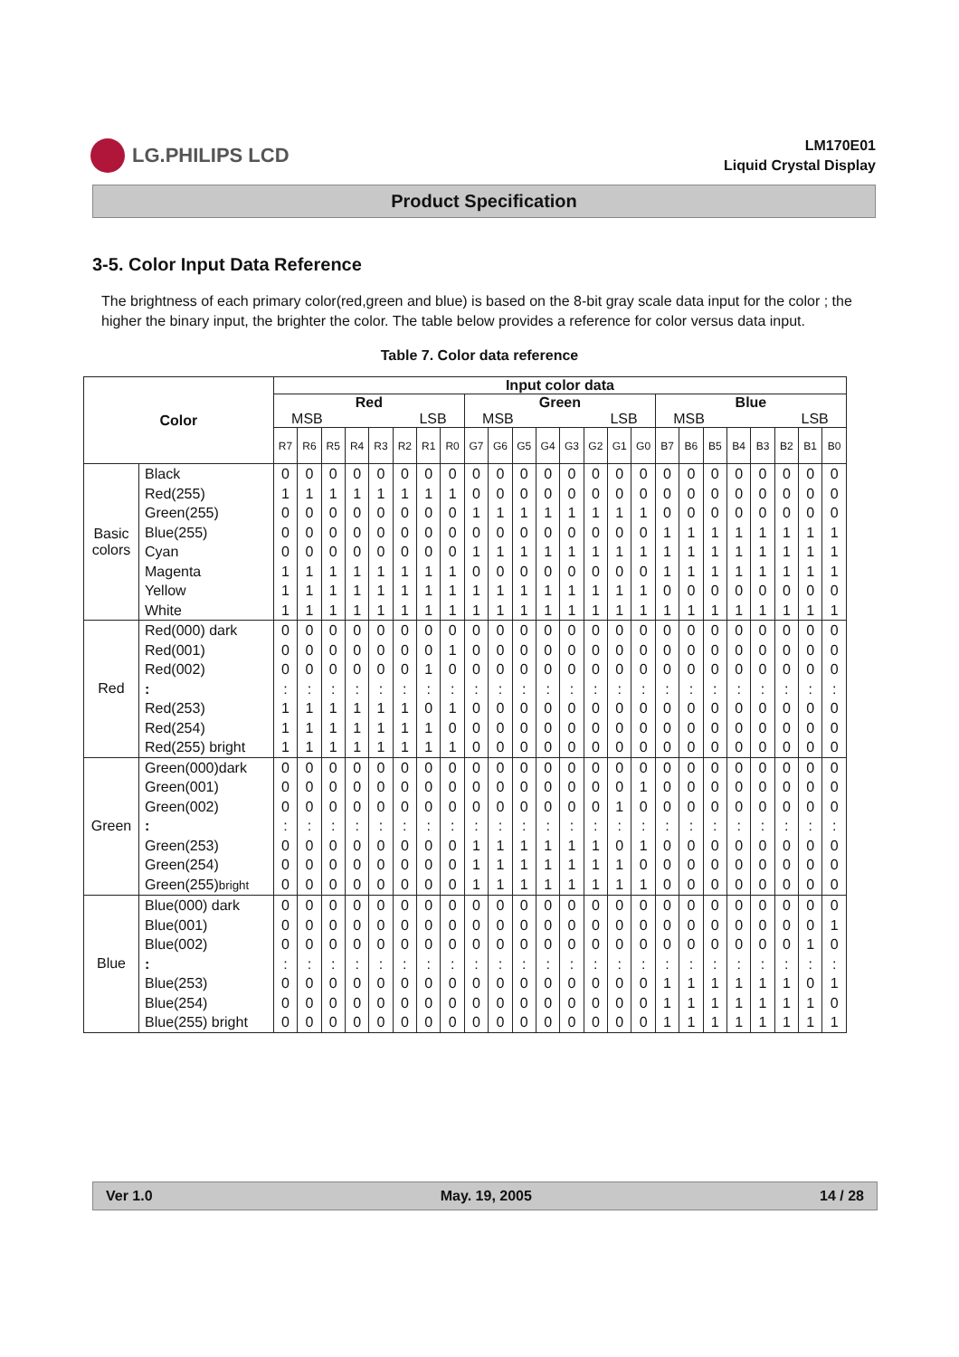LG.PHILIPS LCD
LM170E01
Liquid Crystal Display
Product Specification
3-5. Color Input Data Reference
The brightness of each primary color(red,green and blue) is based on the 8-bit gray scale data input for the color ; the higher the binary input, the brighter the color. The table below provides a reference for color versus data input.
Table 7. Color data reference
| Color | | Input color data | | | | | | | | | | | | | | | | | | | | | | | |
| | | Red MSB LSB | | | | | | | | Green MSB LSB | | | | | | | | Blue MSB LSB | | | | | | | |
| | | R7 | R6 | R5 | R4 | R3 | R2 | R1 | R0 | G7 | G6 | G5 | G4 | G3 | G2 | G1 | G0 | B7 | B6 | B5 | B4 | B3 | B2 | B1 | B0 |
| Basic colors | Black Red(255) Green(255) Blue(255) Cyan Magenta Yellow White | 0 1 0 0 0 1 1 1 | 0 1 0 0 0 1 1 1 | 0 1 0 0 0 1 1 1 | 0 1 0 0 0 1 1 1 | 0 1 0 0 0 1 1 1 | 0 1 0 0 0 1 1 1 | 0 1 0 0 0 1 1 1 | 0 1 0 0 0 1 1 1 | 0 0 1 0 1 0 1 1 | 0 0 1 0 1 0 1 1 | 0 0 1 0 1 0 1 1 | 0 0 1 0 1 0 1 1 | 0 0 1 0 1 0 1 1 | 0 0 1 0 1 0 1 1 | 0 0 1 0 1 0 1 1 | 0 0 1 0 1 0 1 1 | 0 0 0 1 1 1 0 1 | 0 0 0 1 1 1 0 1 | 0 0 0 1 1 1 0 1 | 0 0 0 1 1 1 0 1 | 0 0 0 1 1 1 0 1 | 0 0 0 1 1 1 0 1 | 0 0 0 1 1 1 0 1 | 0 0 0 1 1 1 0 1 |
| Red | Red(000) dark Red(001) Red(002) : Red(253) Red(254) Red(255) bright | 0 0 0 : 1 1 1 | 0 0 0 : 1 1 1 | 0 0 0 : 1 1 1 | 0 0 0 : 1 1 1 | 0 0 0 : 1 1 1 | 0 0 0 : 1 1 1 | 0 0 1 : 0 1 1 | 0 1 0 : 1 0 1 | 0 0 0 : 0 0 0 | 0 0 0 : 0 0 0 | 0 0 0 : 0 0 0 | 0 0 0 : 0 0 0 | 0 0 0 : 0 0 0 | 0 0 0 : 0 0 0 | 0 0 0 : 0 0 0 | 0 0 0 : 0 0 0 | 0 0 0 : 0 0 0 | 0 0 0 : 0 0 0 | 0 0 0 : 0 0 0 | 0 0 0 : 0 0 0 | 0 0 0 : 0 0 0 | 0 0 0 : 0 0 0 | 0 0 0 : 0 0 0 | 0 0 0 : 0 0 0 |
| Green | Green(000)dark Green(001) Green(002) : Green(253) Green(254) Green(255) bright | 0 0 0 : 0 0 0 | 0 0 0 : 0 0 0 | 0 0 0 : 0 0 0 | 0 0 0 : 0 0 0 | 0 0 0 : 0 0 0 | 0 0 0 : 0 0 0 | 0 0 0 : 0 0 0 | 0 0 0 : 0 0 0 | 0 0 0 : 1 1 1 | 0 0 0 : 1 1 1 | 0 0 0 : 1 1 1 | 0 0 0 : 1 1 1 | 0 0 0 : 1 1 1 | 0 0 0 : 1 1 1 | 0 0 1 : 0 1 1 | 0 1 0 : 1 0 1 | 0 0 0 : 0 0 0 | 0 0 0 : 0 0 0 | 0 0 0 : 0 0 0 | 0 0 0 : 0 0 0 | 0 0 0 : 0 0 0 | 0 0 0 : 0 0 0 | 0 0 0 : 0 0 0 | 0 0 0 : 0 0 0 |
| Blue | Blue(000) dark Blue(001) Blue(002) : Blue(253) Blue(254) Blue(255) bright | 0 0 0 : 0 0 0 | 0 0 0 : 0 0 0 | 0 0 0 : 0 0 0 | 0 0 0 : 0 0 0 | 0 0 0 : 0 0 0 | 0 0 0 : 0 0 0 | 0 0 0 : 0 0 0 | 0 0 0 : 0 0 0 | 0 0 0 : 0 0 0 | 0 0 0 : 0 0 0 | 0 0 0 : 0 0 0 | 0 0 0 : 0 0 0 | 0 0 0 : 0 0 0 | 0 0 0 : 0 0 0 | 0 0 0 : 0 0 0 | 0 0 0 : 0 0 0 | 0 0 0 : 1 1 1 | 0 0 0 : 1 1 1 | 0 0 0 : 1 1 1 | 0 0 0 : 1 1 1 | 0 0 0 : 1 1 1 | 0 0 0 : 1 1 1 | 0 0 1 : 0 1 1 | 0 1 0 : 1 0 1 |
Ver 1.0 May. 19, 2005 14 / 28